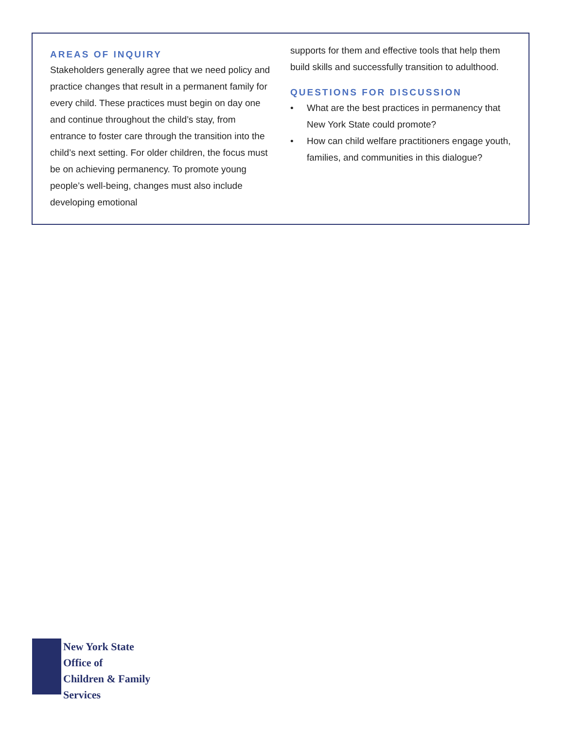AREAS OF INQUIRY
Stakeholders generally agree that we need policy and practice changes that result in a permanent family for every child. These practices must begin on day one and continue throughout the child’s stay, from entrance to foster care through the transition into the child’s next setting. For older children, the focus must be on achieving permanency. To promote young people’s well-being, changes must also include developing emotional
supports for them and effective tools that help them build skills and successfully transition to adulthood.
QUESTIONS FOR DISCUSSION
• What are the best practices in permanency that New York State could promote?
• How can child welfare practitioners engage youth, families, and communities in this dialogue?
New York State
Office of
Children & Family
Services